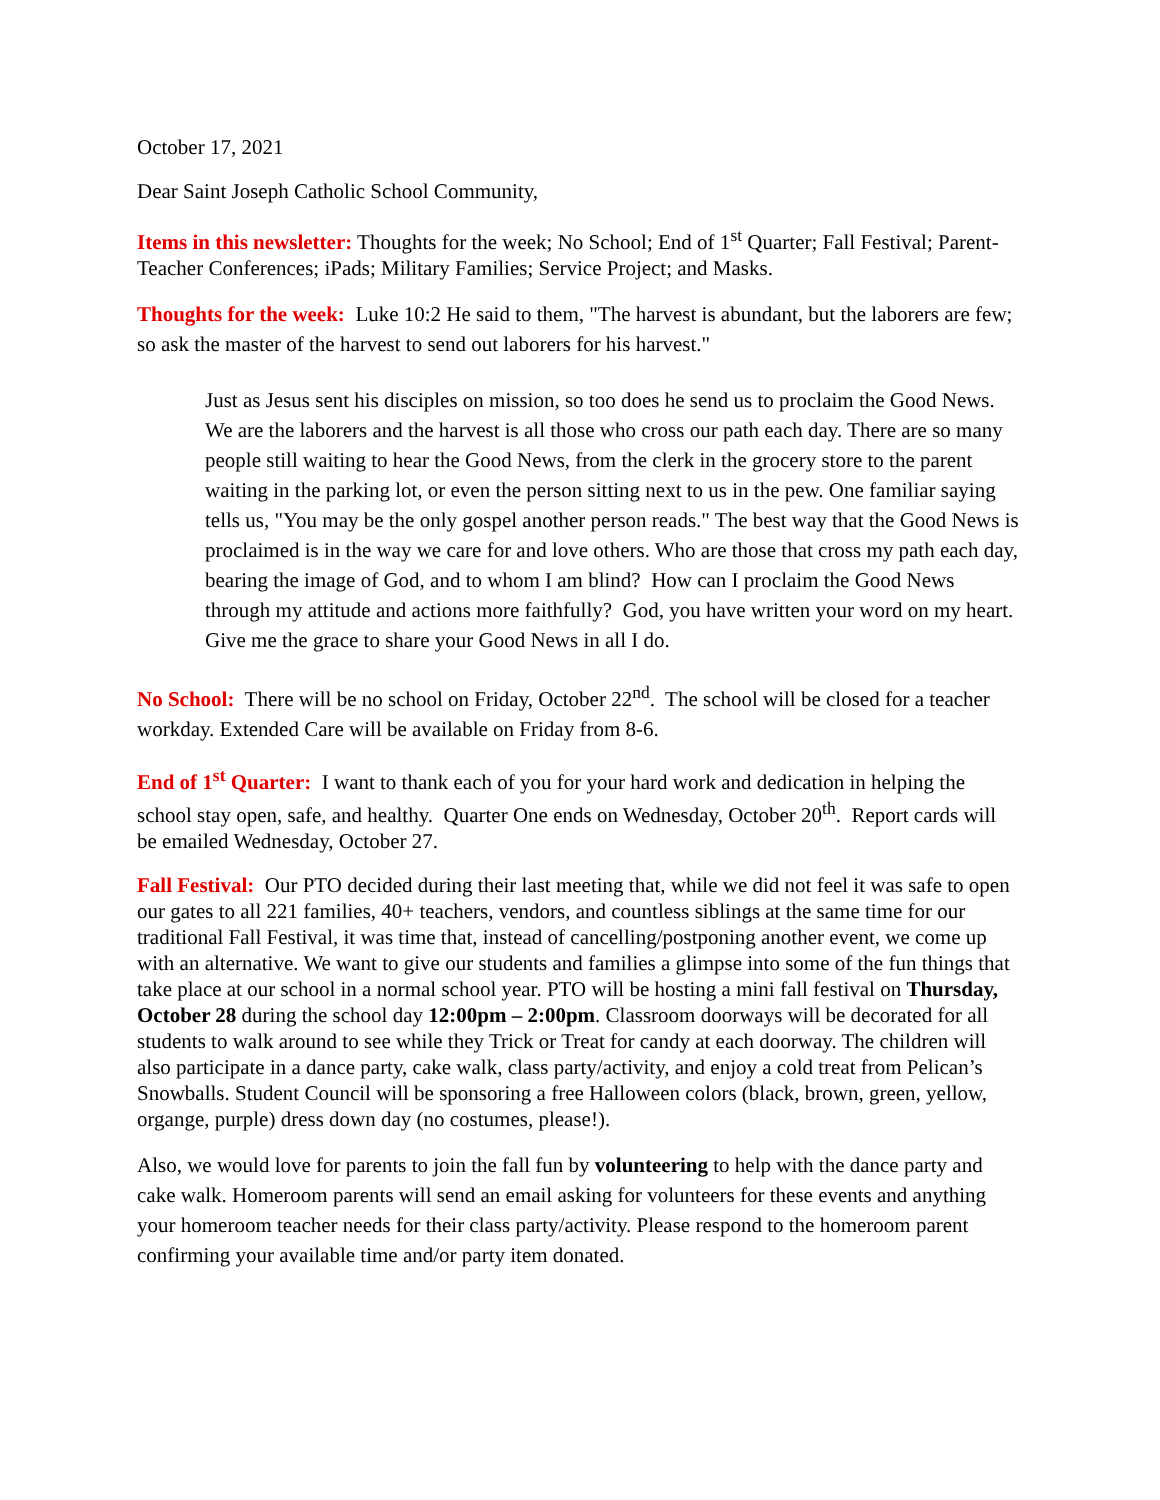October 17, 2021
Dear Saint Joseph Catholic School Community,
Items in this newsletter: Thoughts for the week; No School; End of 1<sup>st</sup> Quarter; Fall Festival; Parent-Teacher Conferences; iPads; Military Families; Service Project; and Masks.
Thoughts for the week: Luke 10:2 He said to them, "The harvest is abundant, but the laborers are few; so ask the master of the harvest to send out laborers for his harvest."
Just as Jesus sent his disciples on mission, so too does he send us to proclaim the Good News. We are the laborers and the harvest is all those who cross our path each day. There are so many people still waiting to hear the Good News, from the clerk in the grocery store to the parent waiting in the parking lot, or even the person sitting next to us in the pew. One familiar saying tells us, "You may be the only gospel another person reads." The best way that the Good News is proclaimed is in the way we care for and love others. Who are those that cross my path each day, bearing the image of God, and to whom I am blind? How can I proclaim the Good News through my attitude and actions more faithfully? God, you have written your word on my heart. Give me the grace to share your Good News in all I do.
No School: There will be no school on Friday, October 22<sup>nd</sup>. The school will be closed for a teacher workday. Extended Care will be available on Friday from 8-6.
End of 1<sup>st</sup> Quarter: I want to thank each of you for your hard work and dedication in helping the school stay open, safe, and healthy. Quarter One ends on Wednesday, October 20<sup>th</sup>. Report cards will be emailed Wednesday, October 27.
Fall Festival: Our PTO decided during their last meeting that, while we did not feel it was safe to open our gates to all 221 families, 40+ teachers, vendors, and countless siblings at the same time for our traditional Fall Festival, it was time that, instead of cancelling/postponing another event, we come up with an alternative. We want to give our students and families a glimpse into some of the fun things that take place at our school in a normal school year. PTO will be hosting a mini fall festival on Thursday, October 28 during the school day 12:00pm – 2:00pm. Classroom doorways will be decorated for all students to walk around to see while they Trick or Treat for candy at each doorway. The children will also participate in a dance party, cake walk, class party/activity, and enjoy a cold treat from Pelican’s Snowballs. Student Council will be sponsoring a free Halloween colors (black, brown, green, yellow, organge, purple) dress down day (no costumes, please!).
Also, we would love for parents to join the fall fun by volunteering to help with the dance party and cake walk. Homeroom parents will send an email asking for volunteers for these events and anything your homeroom teacher needs for their class party/activity. Please respond to the homeroom parent confirming your available time and/or party item donated.